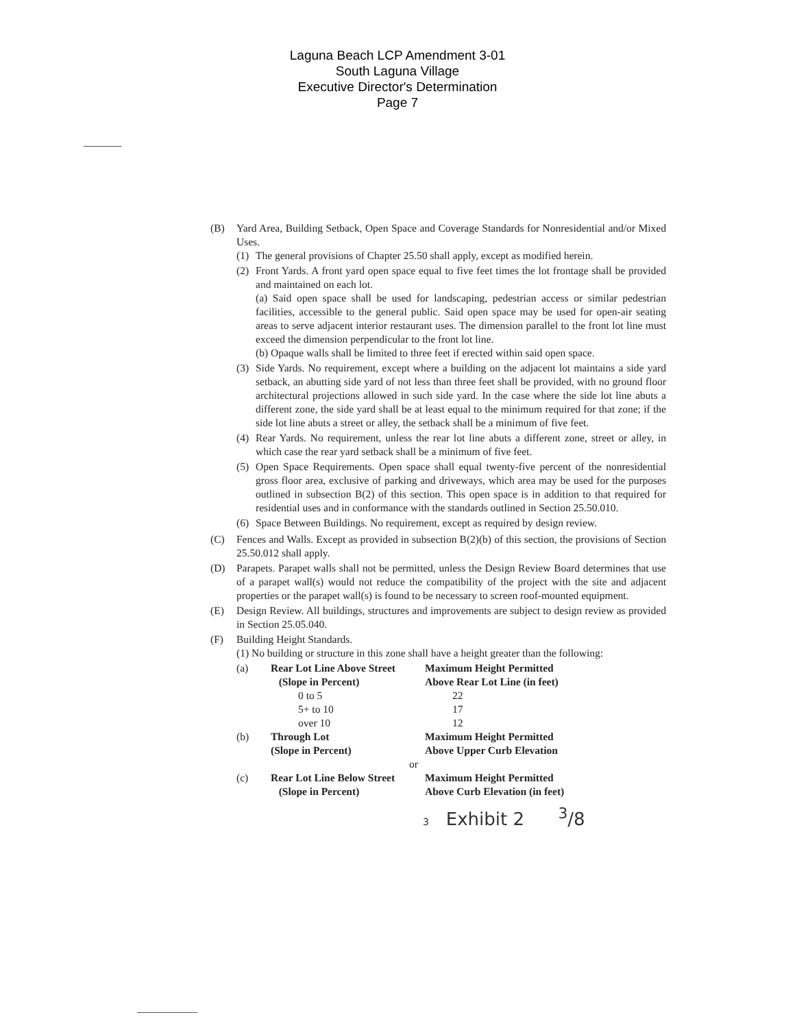Laguna Beach LCP Amendment 3-01
South Laguna Village
Executive Director's Determination
Page 7
(B) Yard Area, Building Setback, Open Space and Coverage Standards for Nonresidential and/or Mixed Uses.
(1) The general provisions of Chapter 25.50 shall apply, except as modified herein.
(2) Front Yards. A front yard open space equal to five feet times the lot frontage shall be provided and maintained on each lot.
(a) Said open space shall be used for landscaping, pedestrian access or similar pedestrian facilities, accessible to the general public. Said open space may be used for open-air seating areas to serve adjacent interior restaurant uses. The dimension parallel to the front lot line must exceed the dimension perpendicular to the front lot line.
(b) Opaque walls shall be limited to three feet if erected within said open space.
(3) Side Yards. No requirement, except where a building on the adjacent lot maintains a side yard setback, an abutting side yard of not less than three feet shall be provided, with no ground floor architectural projections allowed in such side yard. In the case where the side lot line abuts a different zone, the side yard shall be at least equal to the minimum required for that zone; if the side lot line abuts a street or alley, the setback shall be a minimum of five feet.
(4) Rear Yards. No requirement, unless the rear lot line abuts a different zone, street or alley, in which case the rear yard setback shall be a minimum of five feet.
(5) Open Space Requirements. Open space shall equal twenty-five percent of the nonresidential gross floor area, exclusive of parking and driveways, which area may be used for the purposes outlined in subsection B(2) of this section. This open space is in addition to that required for residential uses and in conformance with the standards outlined in Section 25.50.010.
(6) Space Between Buildings. No requirement, except as required by design review.
(C) Fences and Walls. Except as provided in subsection B(2)(b) of this section, the provisions of Section 25.50.012 shall apply.
(D) Parapets. Parapet walls shall not be permitted, unless the Design Review Board determines that use of a parapet wall(s) would not reduce the compatibility of the project with the site and adjacent properties or the parapet wall(s) is found to be necessary to screen roof-mounted equipment.
(E) Design Review. All buildings, structures and improvements are subject to design review as provided in Section 25.05.040.
(F) Building Height Standards.
(1) No building or structure in this zone shall have a height greater than the following:
| (a) | Rear Lot Line Above Street | Maximum Height Permitted |
| | (Slope in Percent) | Above Rear Lot Line (in feet) |
| | 0 to 5 | 22 |
| | 5+ to 10 | 17 |
| | over 10 | 12 |
| (b) | Through Lot | Maximum Height Permitted |
| | (Slope in Percent) | Above Upper Curb Elevation |
| | or | |
| (c) | Rear Lot Line Below Street | Maximum Height Permitted |
| | (Slope in Percent) | Above Curb Elevation (in feet) |
3 Exhibit 2 <sup>3</sup>/8